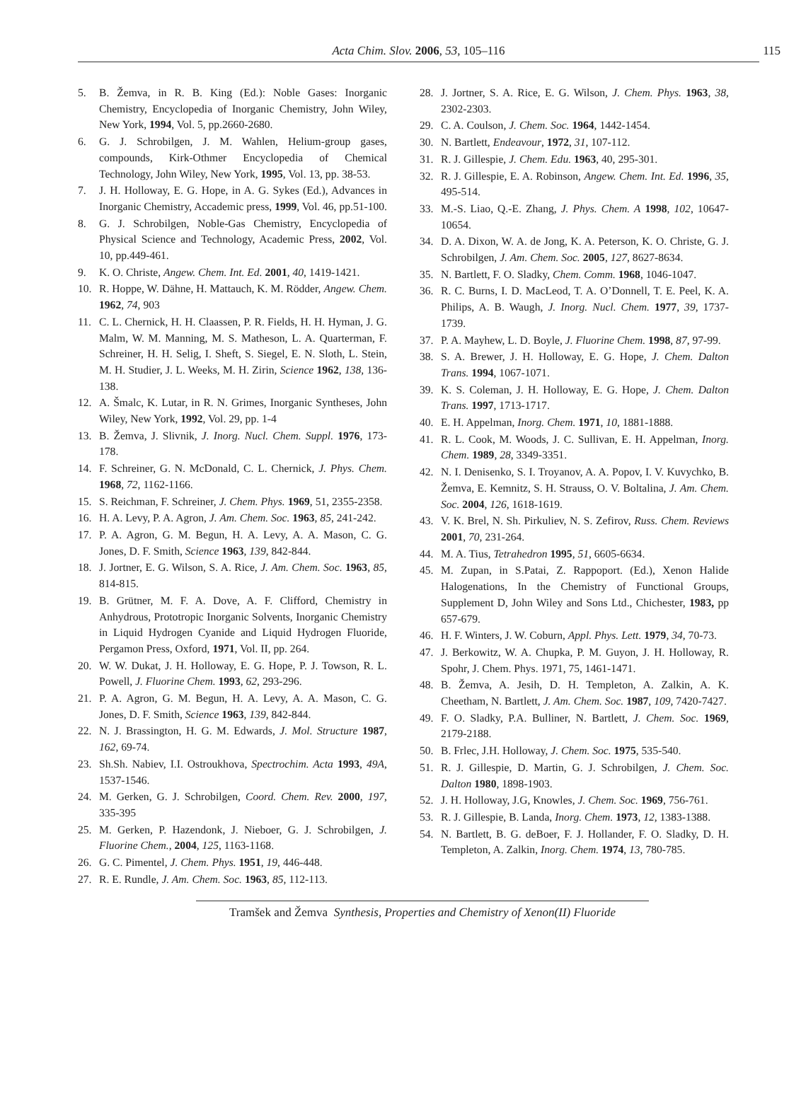Acta Chim. Slov. 2006, 53, 105–116
115
5. B. Žemva, in R. B. King (Ed.): Noble Gases: Inorganic Chemistry, Encyclopedia of Inorganic Chemistry, John Wiley, New York, 1994, Vol. 5, pp.2660-2680.
6. G. J. Schrobilgen, J. M. Wahlen, Helium-group gases, compounds, Kirk-Othmer Encyclopedia of Chemical Technology, John Wiley, New York, 1995, Vol. 13, pp. 38-53.
7. J. H. Holloway, E. G. Hope, in A. G. Sykes (Ed.), Advances in Inorganic Chemistry, Accademic press, 1999, Vol. 46, pp.51-100.
8. G. J. Schrobilgen, Noble-Gas Chemistry, Encyclopedia of Physical Science and Technology, Academic Press, 2002, Vol. 10, pp.449-461.
9. K. O. Christe, Angew. Chem. Int. Ed. 2001, 40, 1419-1421.
10. R. Hoppe, W. Dähne, H. Mattauch, K. M. Rödder, Angew. Chem. 1962, 74, 903
11. C. L. Chernick, H. H. Claassen, P. R. Fields, H. H. Hyman, J. G. Malm, W. M. Manning, M. S. Matheson, L. A. Quarterman, F. Schreiner, H. H. Selig, I. Sheft, S. Siegel, E. N. Sloth, L. Stein, M. H. Studier, J. L. Weeks, M. H. Zirin, Science 1962, 138, 136-138.
12. A. Šmalc, K. Lutar, in R. N. Grimes, Inorganic Syntheses, John Wiley, New York, 1992, Vol. 29, pp. 1-4
13. B. Žemva, J. Slivnik, J. Inorg. Nucl. Chem. Suppl. 1976, 173-178.
14. F. Schreiner, G. N. McDonald, C. L. Chernick, J. Phys. Chem. 1968, 72, 1162-1166.
15. S. Reichman, F. Schreiner, J. Chem. Phys. 1969, 51, 2355-2358.
16. H. A. Levy, P. A. Agron, J. Am. Chem. Soc. 1963, 85, 241-242.
17. P. A. Agron, G. M. Begun, H. A. Levy, A. A. Mason, C. G. Jones, D. F. Smith, Science 1963, 139, 842-844.
18. J. Jortner, E. G. Wilson, S. A. Rice, J. Am. Chem. Soc. 1963, 85, 814-815.
19. B. Grütner, M. F. A. Dove, A. F. Clifford, Chemistry in Anhydrous, Prototropic Inorganic Solvents, Inorganic Chemistry in Liquid Hydrogen Cyanide and Liquid Hydrogen Fluoride, Pergamon Press, Oxford, 1971, Vol. II, pp. 264.
20. W. W. Dukat, J. H. Holloway, E. G. Hope, P. J. Towson, R. L. Powell, J. Fluorine Chem. 1993, 62, 293-296.
21. P. A. Agron, G. M. Begun, H. A. Levy, A. A. Mason, C. G. Jones, D. F. Smith, Science 1963, 139, 842-844.
22. N. J. Brassington, H. G. M. Edwards, J. Mol. Structure 1987, 162, 69-74.
23. Sh.Sh. Nabiev, I.I. Ostroukhova, Spectrochim. Acta 1993, 49A, 1537-1546.
24. M. Gerken, G. J. Schrobilgen, Coord. Chem. Rev. 2000, 197, 335-395
25. M. Gerken, P. Hazendonk, J. Nieboer, G. J. Schrobilgen, J. Fluorine Chem., 2004, 125, 1163-1168.
26. G. C. Pimentel, J. Chem. Phys. 1951, 19, 446-448.
27. R. E. Rundle, J. Am. Chem. Soc. 1963, 85, 112-113.
28. J. Jortner, S. A. Rice, E. G. Wilson, J. Chem. Phys. 1963, 38, 2302-2303.
29. C. A. Coulson, J. Chem. Soc. 1964, 1442-1454.
30. N. Bartlett, Endeavour, 1972, 31, 107-112.
31. R. J. Gillespie, J. Chem. Edu. 1963, 40, 295-301.
32. R. J. Gillespie, E. A. Robinson, Angew. Chem. Int. Ed. 1996, 35, 495-514.
33. M.-S. Liao, Q.-E. Zhang, J. Phys. Chem. A 1998, 102, 10647-10654.
34. D. A. Dixon, W. A. de Jong, K. A. Peterson, K. O. Christe, G. J. Schrobilgen, J. Am. Chem. Soc. 2005, 127, 8627-8634.
35. N. Bartlett, F. O. Sladky, Chem. Comm. 1968, 1046-1047.
36. R. C. Burns, I. D. MacLeod, T. A. O’Donnell, T. E. Peel, K. A. Philips, A. B. Waugh, J. Inorg. Nucl. Chem. 1977, 39, 1737-1739.
37. P. A. Mayhew, L. D. Boyle, J. Fluorine Chem. 1998, 87, 97-99.
38. S. A. Brewer, J. H. Holloway, E. G. Hope, J. Chem. Dalton Trans. 1994, 1067-1071.
39. K. S. Coleman, J. H. Holloway, E. G. Hope, J. Chem. Dalton Trans. 1997, 1713-1717.
40. E. H. Appelman, Inorg. Chem. 1971, 10, 1881-1888.
41. R. L. Cook, M. Woods, J. C. Sullivan, E. H. Appelman, Inorg. Chem. 1989, 28, 3349-3351.
42. N. I. Denisenko, S. I. Troyanov, A. A. Popov, I. V. Kuvychko, B. Žemva, E. Kemnitz, S. H. Strauss, O. V. Boltalina, J. Am. Chem. Soc. 2004, 126, 1618-1619.
43. V. K. Brel, N. Sh. Pirkuliev, N. S. Zefirov, Russ. Chem. Reviews 2001, 70, 231-264.
44. M. A. Tius, Tetrahedron 1995, 51, 6605-6634.
45. M. Zupan, in S.Patai, Z. Rappoport. (Ed.), Xenon Halide Halogenations, In the Chemistry of Functional Groups, Supplement D, John Wiley and Sons Ltd., Chichester, 1983, pp 657-679.
46. H. F. Winters, J. W. Coburn, Appl. Phys. Lett. 1979, 34, 70-73.
47. J. Berkowitz, W. A. Chupka, P. M. Guyon, J. H. Holloway, R. Spohr, J. Chem. Phys. 1971, 75, 1461-1471.
48. B. Žemva, A. Jesih, D. H. Templeton, A. Zalkin, A. K. Cheetham, N. Bartlett, J. Am. Chem. Soc. 1987, 109, 7420-7427.
49. F. O. Sladky, P.A. Bulliner, N. Bartlett, J. Chem. Soc. 1969, 2179-2188.
50. B. Frlec, J.H. Holloway, J. Chem. Soc. 1975, 535-540.
51. R. J. Gillespie, D. Martin, G. J. Schrobilgen, J. Chem. Soc. Dalton 1980, 1898-1903.
52. J. H. Holloway, J.G, Knowles, J. Chem. Soc. 1969, 756-761.
53. R. J. Gillespie, B. Landa, Inorg. Chem. 1973, 12, 1383-1388.
54. N. Bartlett, B. G. deBoer, F. J. Hollander, F. O. Sladky, D. H. Templeton, A. Zalkin, Inorg. Chem. 1974, 13, 780-785.
Tramšek and Žemva Synthesis, Properties and Chemistry of Xenon(II) Fluoride